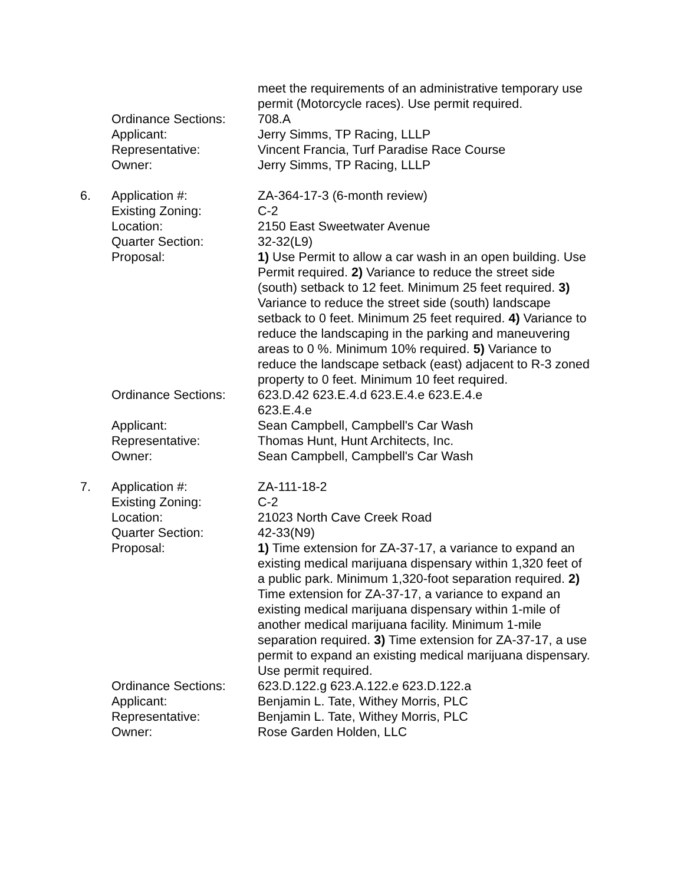meet the requirements of an administrative temporary use permit (Motorcycle races). Use permit required.
Ordinance Sections: 708.A
Applicant: Jerry Simms, TP Racing, LLLP
Representative: Vincent Francia, Turf Paradise Race Course
Owner: Jerry Simms, TP Racing, LLLP
6. Application #: ZA-364-17-3 (6-month review)
Existing Zoning: C-2
Location: 2150 East Sweetwater Avenue
Quarter Section: 32-32(L9)
Proposal: 1) Use Permit to allow a car wash in an open building. Use Permit required. 2) Variance to reduce the street side (south) setback to 12 feet. Minimum 25 feet required. 3) Variance to reduce the street side (south) landscape setback to 0 feet. Minimum 25 feet required. 4) Variance to reduce the landscaping in the parking and maneuvering areas to 0 %. Minimum 10% required. 5) Variance to reduce the landscape setback (east) adjacent to R-3 zoned property to 0 feet. Minimum 10 feet required.
Ordinance Sections: 623.D.42 623.E.4.d 623.E.4.e 623.E.4.e
623.E.4.e
Applicant: Sean Campbell, Campbell's Car Wash
Representative: Thomas Hunt, Hunt Architects, Inc.
Owner: Sean Campbell, Campbell's Car Wash
7. Application #: ZA-111-18-2
Existing Zoning: C-2
Location: 21023 North Cave Creek Road
Quarter Section: 42-33(N9)
Proposal: 1) Time extension for ZA-37-17, a variance to expand an existing medical marijuana dispensary within 1,320 feet of a public park. Minimum 1,320-foot separation required. 2) Time extension for ZA-37-17, a variance to expand an existing medical marijuana dispensary within 1-mile of another medical marijuana facility. Minimum 1-mile separation required. 3) Time extension for ZA-37-17, a use permit to expand an existing medical marijuana dispensary. Use permit required.
Ordinance Sections: 623.D.122.g 623.A.122.e 623.D.122.a
Applicant: Benjamin L. Tate, Withey Morris, PLC
Representative: Benjamin L. Tate, Withey Morris, PLC
Owner: Rose Garden Holden, LLC